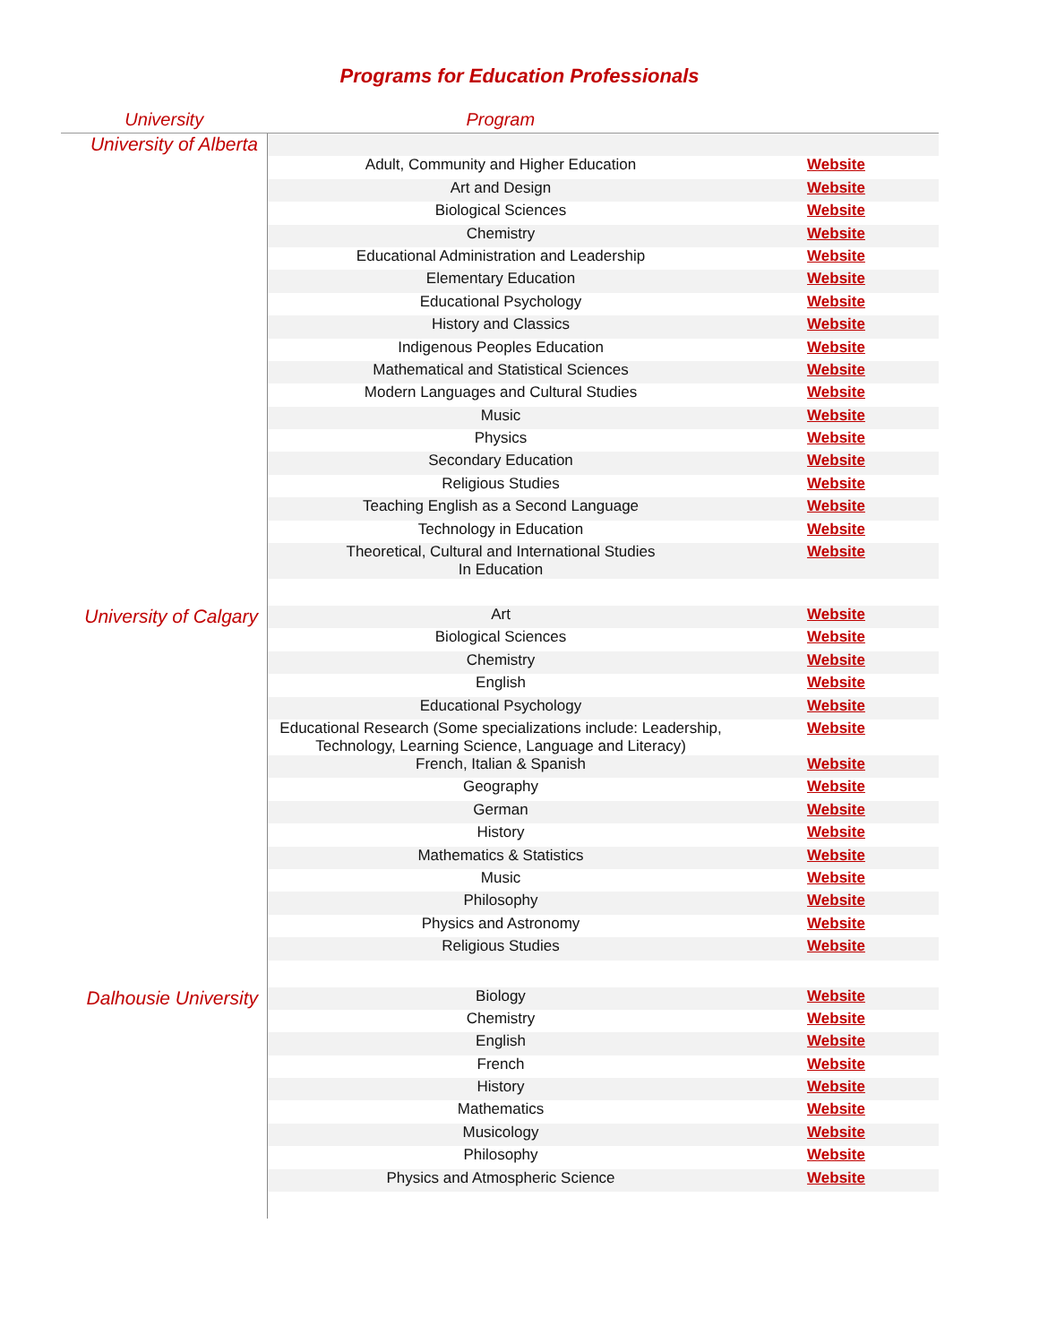Programs for Education Professionals
| University | Program | |
| --- | --- | --- |
| University of Alberta | | |
| | Adult, Community and Higher Education | Website |
| | Art and Design | Website |
| | Biological Sciences | Website |
| | Chemistry | Website |
| | Educational Administration and Leadership | Website |
| | Elementary Education | Website |
| | Educational Psychology | Website |
| | History and Classics | Website |
| | Indigenous Peoples Education | Website |
| | Mathematical and Statistical Sciences | Website |
| | Modern Languages and Cultural Studies | Website |
| | Music | Website |
| | Physics | Website |
| | Secondary Education | Website |
| | Religious Studies | Website |
| | Teaching English as a Second Language | Website |
| | Technology in Education | Website |
| | Theoretical, Cultural and International Studies In Education | Website |
| University of Calgary | Art | Website |
| | Biological Sciences | Website |
| | Chemistry | Website |
| | English | Website |
| | Educational Psychology | Website |
| | Educational Research (Some specializations include: Leadership, Technology, Learning Science, Language and Literacy) | Website |
| | French, Italian & Spanish | Website |
| | Geography | Website |
| | German | Website |
| | History | Website |
| | Mathematics & Statistics | Website |
| | Music | Website |
| | Philosophy | Website |
| | Physics and Astronomy | Website |
| | Religious Studies | Website |
| Dalhousie University | Biology | Website |
| | Chemistry | Website |
| | English | Website |
| | French | Website |
| | History | Website |
| | Mathematics | Website |
| | Musicology | Website |
| | Philosophy | Website |
| | Physics and Atmospheric Science | Website |